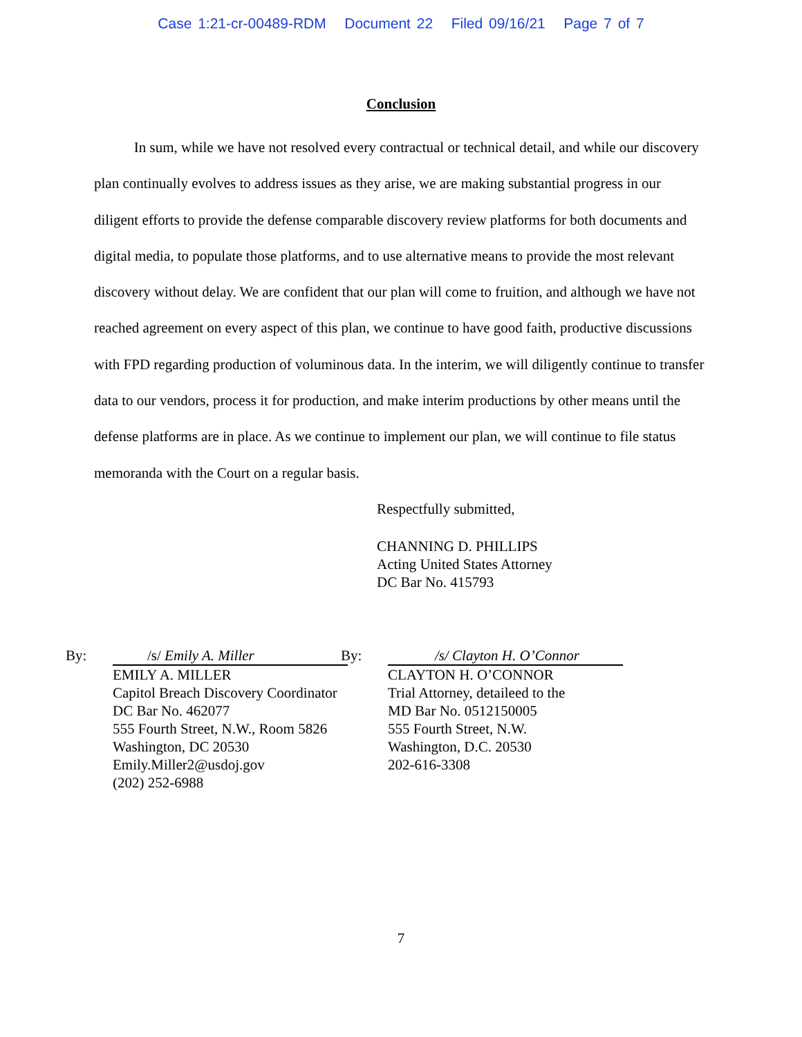Case 1:21-cr-00489-RDM Document 22 Filed 09/16/21 Page 7 of 7
Conclusion
In sum, while we have not resolved every contractual or technical detail, and while our discovery plan continually evolves to address issues as they arise, we are making substantial progress in our diligent efforts to provide the defense comparable discovery review platforms for both documents and digital media, to populate those platforms, and to use alternative means to provide the most relevant discovery without delay. We are confident that our plan will come to fruition, and although we have not reached agreement on every aspect of this plan, we continue to have good faith, productive discussions with FPD regarding production of voluminous data. In the interim, we will diligently continue to transfer data to our vendors, process it for production, and make interim productions by other means until the defense platforms are in place. As we continue to implement our plan, we will continue to file status memoranda with the Court on a regular basis.
Respectfully submitted,
CHANNING D. PHILLIPS
Acting United States Attorney
DC Bar No. 415793
By: /s/ Emily A. Miller
EMILY A. MILLER
Capitol Breach Discovery Coordinator
DC Bar No. 462077
555 Fourth Street, N.W., Room 5826
Washington, DC 20530
Emily.Miller2@usdoj.gov
(202) 252-6988
By: /s/ Clayton H. O’Connor
CLAYTON H. O’CONNOR
Trial Attorney, detaileed to the
MD Bar No. 0512150005
555 Fourth Street, N.W.
Washington, D.C. 20530
202-616-3308
7